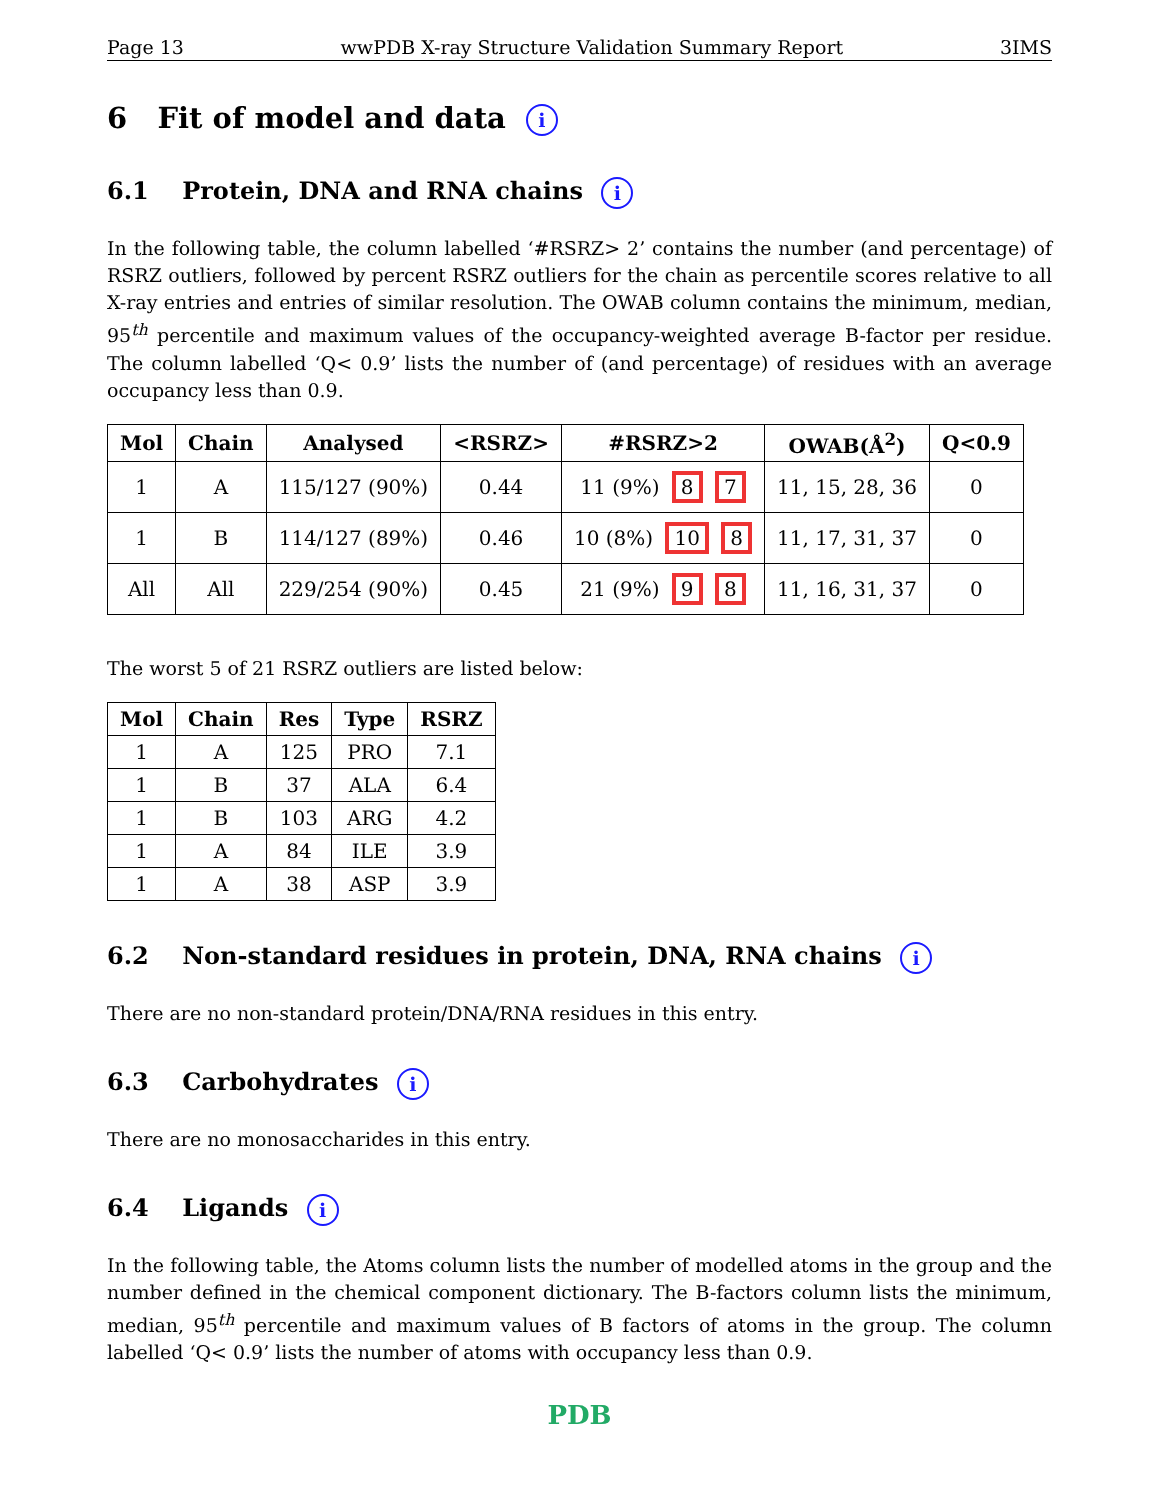Page 13 wwPDB X-ray Structure Validation Summary Report 3IMS
6 Fit of model and data i
6.1 Protein, DNA and RNA chains i
In the following table, the column labelled ‘#RSRZ> 2’ contains the number (and percentage) of RSRZ outliers, followed by percent RSRZ outliers for the chain as percentile scores relative to all X-ray entries and entries of similar resolution. The OWAB column contains the minimum, median, 95<sup>th</sup> percentile and maximum values of the occupancy-weighted average B-factor per residue. The column labelled ‘Q< 0.9’ lists the number of (and percentage) of residues with an average occupancy less than 0.9.
| Mol | Chain | Analysed | <RSRZ> | #RSRZ>2 | OWAB(Å<sup>2</sup>) | Q<0.9 |
| --- | --- | --- | --- | --- | --- | --- |
| 1 | A | 115/127 (90%) | 0.44 | 11 (9%) 8 7 | 11, 15, 28, 36 | 0 |
| 1 | B | 114/127 (89%) | 0.46 | 10 (8%) 10 8 | 11, 17, 31, 37 | 0 |
| All | All | 229/254 (90%) | 0.45 | 21 (9%) 9 8 | 11, 16, 31, 37 | 0 |
The worst 5 of 21 RSRZ outliers are listed below:
| Mol | Chain | Res | Type | RSRZ |
| --- | --- | --- | --- | --- |
| 1 | A | 125 | PRO | 7.1 |
| 1 | B | 37 | ALA | 6.4 |
| 1 | B | 103 | ARG | 4.2 |
| 1 | A | 84 | ILE | 3.9 |
| 1 | A | 38 | ASP | 3.9 |
6.2 Non-standard residues in protein, DNA, RNA chains i
There are no non-standard protein/DNA/RNA residues in this entry.
6.3 Carbohydrates i
There are no monosaccharides in this entry.
6.4 Ligands i
In the following table, the Atoms column lists the number of modelled atoms in the group and the number defined in the chemical component dictionary. The B-factors column lists the minimum, median, 95<sup>th</sup> percentile and maximum values of B factors of atoms in the group. The column labelled ‘Q< 0.9’ lists the number of atoms with occupancy less than 0.9.
PDB